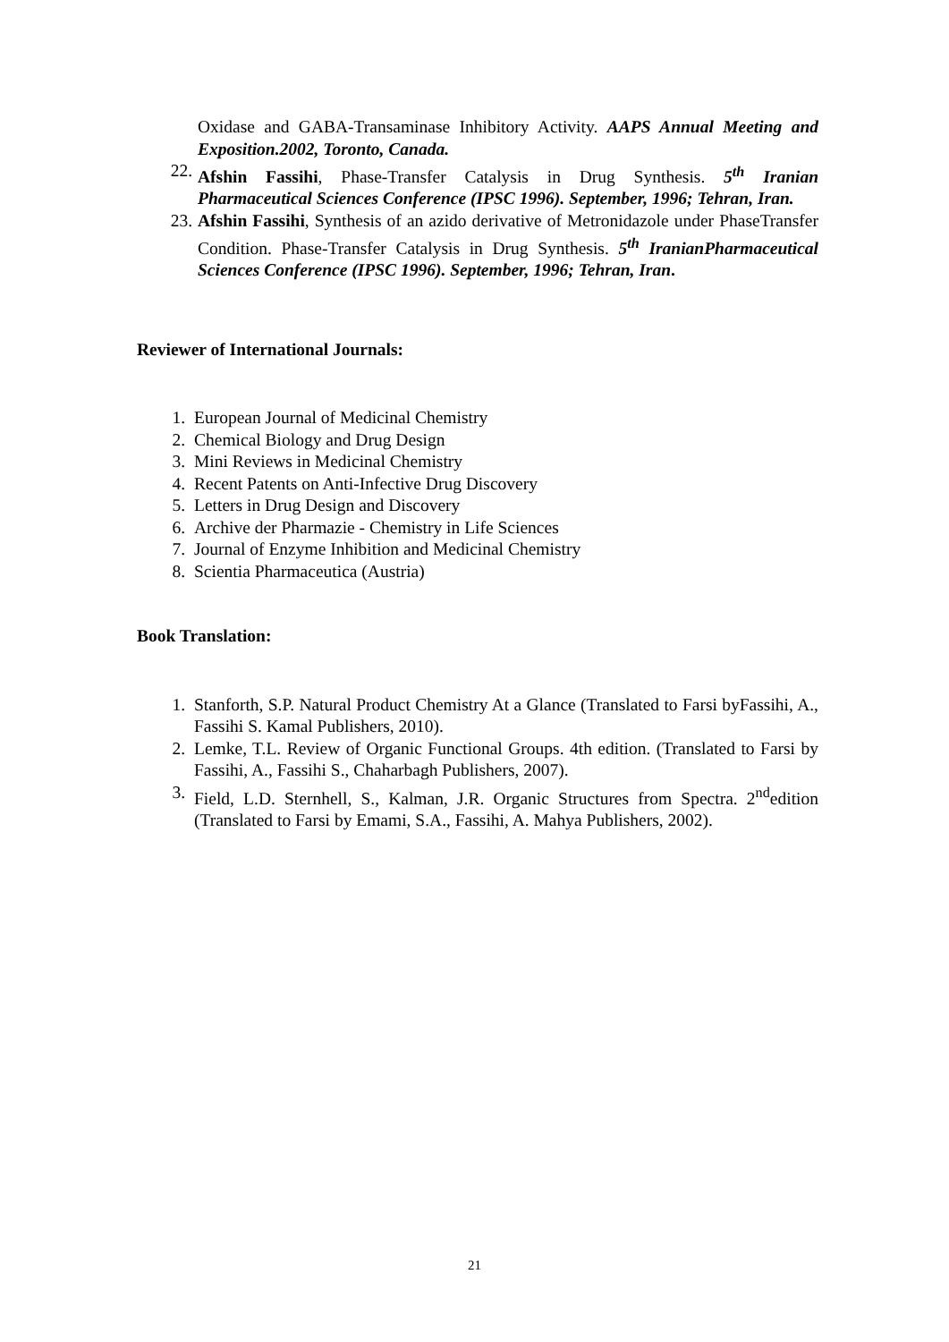Oxidase and GABA-Transaminase Inhibitory Activity. AAPS Annual Meeting and Exposition.2002, Toronto, Canada.
22. Afshin Fassihi, Phase-Transfer Catalysis in Drug Synthesis. 5<sup>th</sup> Iranian Pharmaceutical Sciences Conference (IPSC 1996). September, 1996; Tehran, Iran.
23. Afshin Fassihi, Synthesis of an azido derivative of Metronidazole under PhaseTransfer Condition. Phase-Transfer Catalysis in Drug Synthesis. 5<sup>th</sup> IranianPharmaceutical Sciences Conference (IPSC 1996). September, 1996; Tehran, Iran.
Reviewer of International Journals:
1. European Journal of Medicinal Chemistry
2. Chemical Biology and Drug Design
3. Mini Reviews in Medicinal Chemistry
4. Recent Patents on Anti-Infective Drug Discovery
5. Letters in Drug Design and Discovery
6. Archive der Pharmazie - Chemistry in Life Sciences
7. Journal of Enzyme Inhibition and Medicinal Chemistry
8. Scientia Pharmaceutica (Austria)
Book Translation:
1. Stanforth, S.P. Natural Product Chemistry At a Glance (Translated to Farsi byFassihi, A., Fassihi S. Kamal Publishers, 2010).
2. Lemke, T.L. Review of Organic Functional Groups. 4th edition. (Translated to Farsi by Fassihi, A., Fassihi S., Chaharbagh Publishers, 2007).
3. Field, L.D. Sternhell, S., Kalman, J.R. Organic Structures from Spectra. 2<sup>nd</sup>edition (Translated to Farsi by Emami, S.A., Fassihi, A. Mahya Publishers, 2002).
21